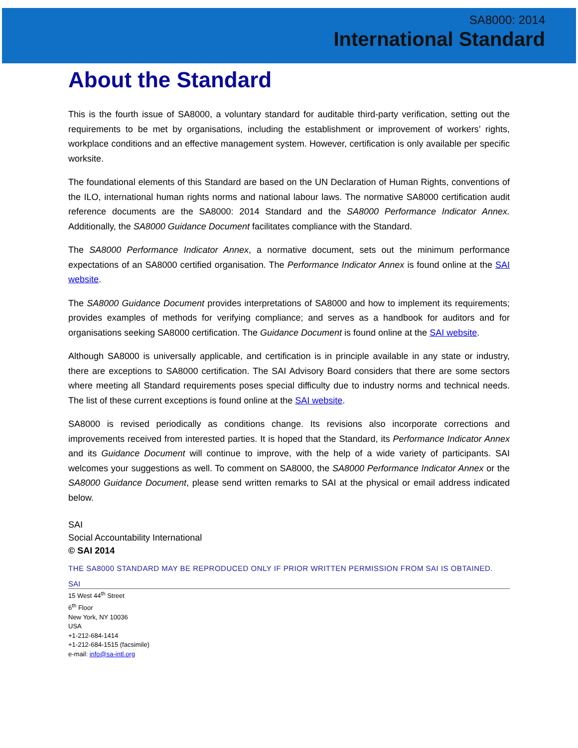SA8000: 2014
International Standard
About the Standard
This is the fourth issue of SA8000, a voluntary standard for auditable third-party verification, setting out the requirements to be met by organisations, including the establishment or improvement of workers’ rights, workplace conditions and an effective management system. However, certification is only available per specific worksite.
The foundational elements of this Standard are based on the UN Declaration of Human Rights, conventions of the ILO, international human rights norms and national labour laws. The normative SA8000 certification audit reference documents are the SA8000: 2014 Standard and the SA8000 Performance Indicator Annex. Additionally, the SA8000 Guidance Document facilitates compliance with the Standard.
The SA8000 Performance Indicator Annex, a normative document, sets out the minimum performance expectations of an SA8000 certified organisation. The Performance Indicator Annex is found online at the SAI website.
The SA8000 Guidance Document provides interpretations of SA8000 and how to implement its requirements; provides examples of methods for verifying compliance; and serves as a handbook for auditors and for organisations seeking SA8000 certification. The Guidance Document is found online at the SAI website.
Although SA8000 is universally applicable, and certification is in principle available in any state or industry, there are exceptions to SA8000 certification. The SAI Advisory Board considers that there are some sectors where meeting all Standard requirements poses special difficulty due to industry norms and technical needs. The list of these current exceptions is found online at the SAI website.
SA8000 is revised periodically as conditions change. Its revisions also incorporate corrections and improvements received from interested parties. It is hoped that the Standard, its Performance Indicator Annex and its Guidance Document will continue to improve, with the help of a wide variety of participants. SAI welcomes your suggestions as well. To comment on SA8000, the SA8000 Performance Indicator Annex or the SA8000 Guidance Document, please send written remarks to SAI at the physical or email address indicated below.
SAI
Social Accountability International
© SAI 2014
THE SA8000 STANDARD MAY BE REPRODUCED ONLY IF PRIOR WRITTEN PERMISSION FROM SAI IS OBTAINED.
SAI
15 West 44<sup>th</sup> Street
6<sup>th</sup> Floor
New York, NY 10036
USA
+1-212-684-1414
+1-212-684-1515 (facsimile)
e-mail: info@sa-intl.org